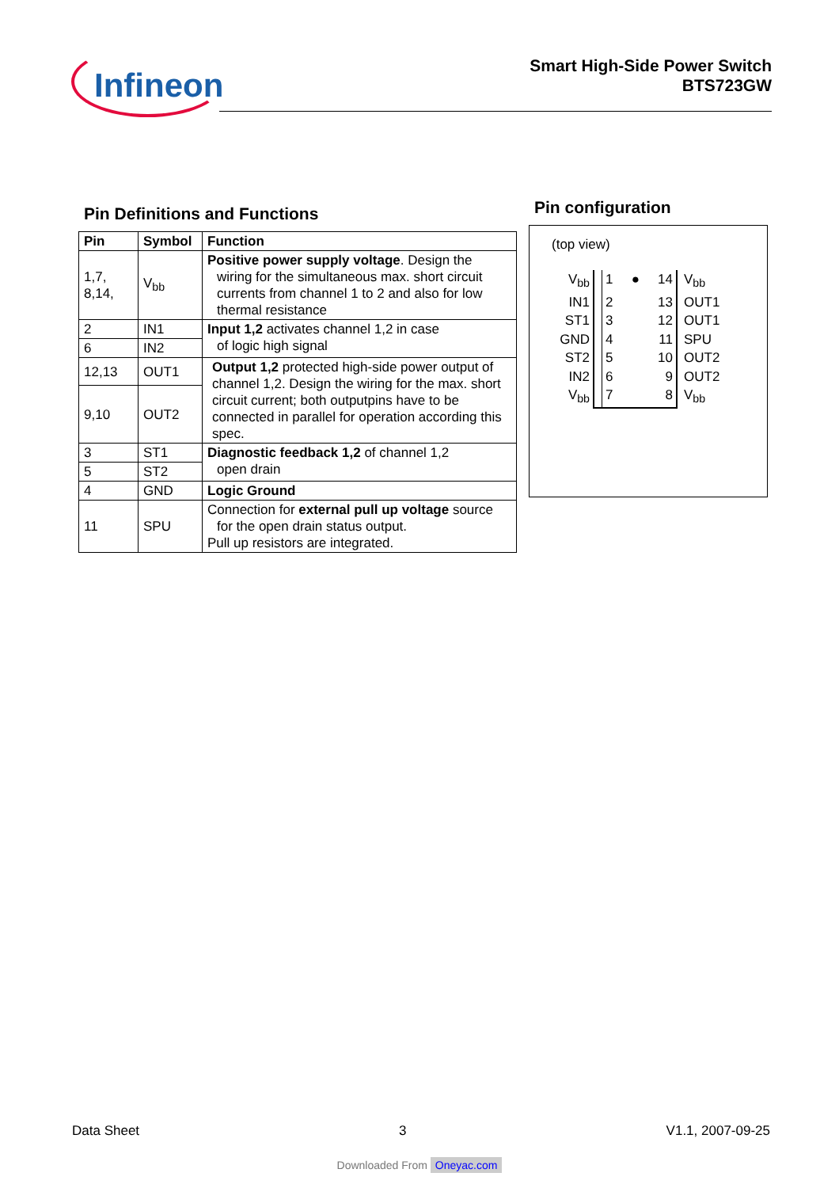Infineon
Smart High-Side Power Switch
BTS723GW
Pin Definitions and Functions
| Pin | Symbol | Function |
| --- | --- | --- |
| 1,7, 8,14, | V<sub>bb</sub> | Positive power supply voltage . Design the wiring for the simultaneous max. short circuit currents from channel 1 to 2 and also for low thermal resistance |
| 2 | IN1 | Input 1,2 activates channel 1,2 in case of logic high signal |
| 6 | IN2 | |
| 12,13 | OUT1 | Output 1,2 protected high-side power output of channel 1,2. Design the wiring for the max. short circuit current; both outputpins have to be connected in parallel for operation according this spec. |
| 9,10 | OUT2 | |
| 3 | ST1 | Diagnostic feedback 1,2 of channel 1,2 open drain |
| 5 | ST2 | |
| 4 | GND | Logic Ground |
| 11 | SPU | Connection for external pull up voltage source for the open drain status output. Pull up resistors are integrated. |
Pin configuration
(top view)
V<sub>bb</sub>
1 ● 14
V<sub>bb</sub>
IN1
2 13
OUT1
ST1
3 12
OUT1
GND
4 11
SPU
ST2
5 10
OUT2
IN2
6 9
OUT2
V<sub>bb</sub>
7 8
V<sub>bb</sub>
Data Sheet 3 V1.1, 2007-09-25
Downloaded From Oneyac.com